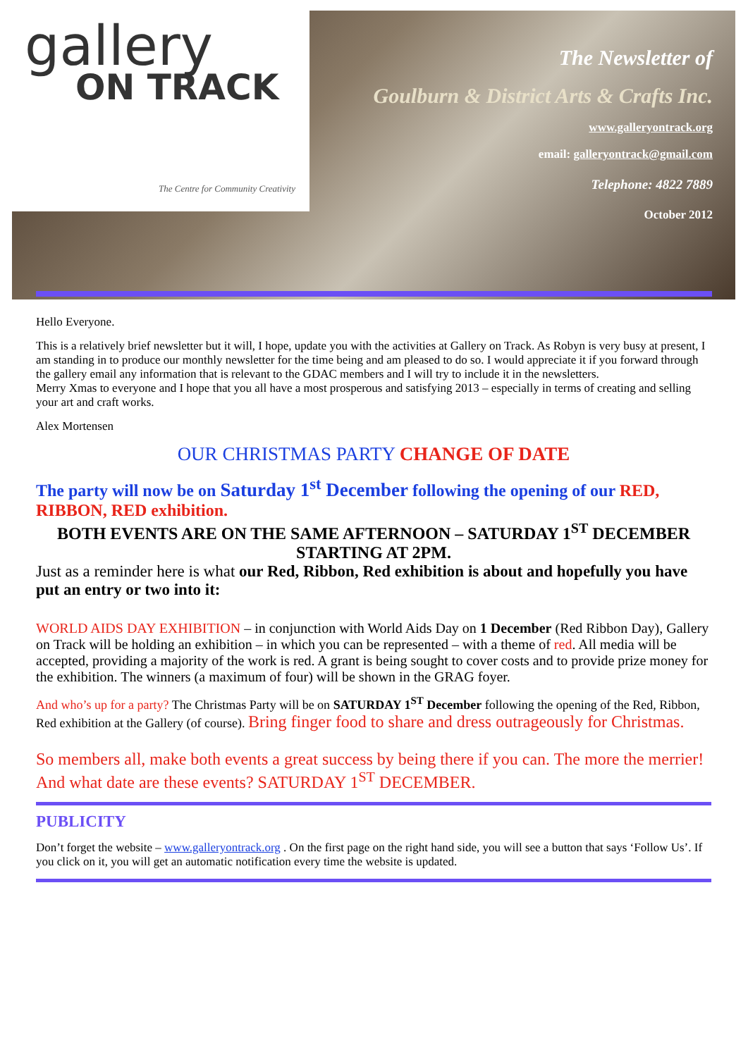gallery
ON TRACK
The Centre for Community Creativity
The Newsletter of
Goulburn & District Arts & Crafts Inc.
www.galleryontrack.org
email: galleryontrack@gmail.com
Telephone: 4822 7889
October 2012
Hello Everyone.
This is a relatively brief newsletter but it will, I hope, update you with the activities at Gallery on Track. As Robyn is very busy at present, I am standing in to produce our monthly newsletter for the time being and am pleased to do so. I would appreciate it if you forward through the gallery email any information that is relevant to the GDAC members and I will try to include it in the newsletters.
Merry Xmas to everyone and I hope that you all have a most prosperous and satisfying 2013 – especially in terms of creating and selling your art and craft works.
Alex Mortensen
OUR CHRISTMAS PARTY CHANGE OF DATE
The party will now be on Saturday 1<sup>st</sup> December following the opening of our RED, RIBBON, RED exhibition.
BOTH EVENTS ARE ON THE SAME AFTERNOON – SATURDAY 1<sup>ST</sup> DECEMBER STARTING AT 2PM.
Just as a reminder here is what our Red, Ribbon, Red exhibition is about and hopefully you have put an entry or two into it:
WORLD AIDS DAY EXHIBITION – in conjunction with World Aids Day on 1 December (Red Ribbon Day), Gallery on Track will be holding an exhibition – in which you can be represented – with a theme of red. All media will be accepted, providing a majority of the work is red. A grant is being sought to cover costs and to provide prize money for the exhibition. The winners (a maximum of four) will be shown in the GRAG foyer.
And who’s up for a party? The Christmas Party will be on SATURDAY 1<sup>ST</sup> December following the opening of the Red, Ribbon, Red exhibition at the Gallery (of course). Bring finger food to share and dress outrageously for Christmas.
So members all, make both events a great success by being there if you can. The more the merrier! And what date are these events? SATURDAY 1<sup>ST</sup> DECEMBER.
PUBLICITY
Don’t forget the website – www.galleryontrack.org . On the first page on the right hand side, you will see a button that says ‘Follow Us’. If you click on it, you will get an automatic notification every time the website is updated.